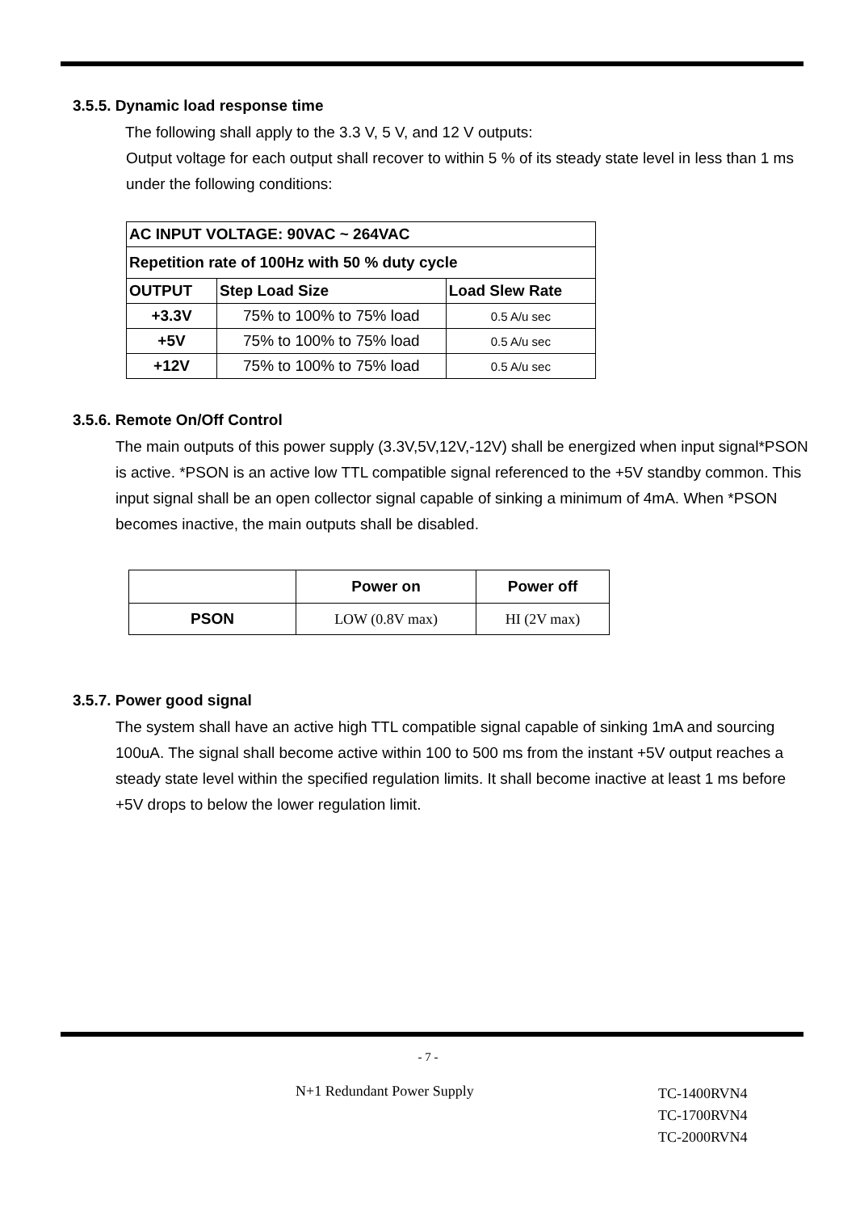3.5.5. Dynamic load response time
The following shall apply to the 3.3 V, 5 V, and 12 V outputs:
Output voltage for each output shall recover to within 5 % of its steady state level in less than 1 ms under the following conditions:
| AC INPUT VOLTAGE: 90VAC ~ 264VAC | | |
| --- | --- | --- |
| Repetition rate of 100Hz with 50 % duty cycle | | |
| OUTPUT | Step Load Size | Load Slew Rate |
| +3.3V | 75% to 100% to 75% load | 0.5 A/u sec |
| +5V | 75% to 100% to 75% load | 0.5 A/u sec |
| +12V | 75% to 100% to 75% load | 0.5 A/u sec |
3.5.6. Remote On/Off Control
The main outputs of this power supply (3.3V,5V,12V,-12V) shall be energized when input signal*PSON is active. *PSON is an active low TTL compatible signal referenced to the +5V standby common. This input signal shall be an open collector signal capable of sinking a minimum of 4mA. When *PSON becomes inactive, the main outputs shall be disabled.
| | Power on | Power off |
| PSON | LOW (0.8V max) | HI (2V max) |
3.5.7. Power good signal
The system shall have an active high TTL compatible signal capable of sinking 1mA and sourcing 100uA. The signal shall become active within 100 to 500 ms from the instant +5V output reaches a steady state level within the specified regulation limits. It shall become inactive at least 1 ms before +5V drops to below the lower regulation limit.
- 7 -
N+1 Redundant Power Supply
TC-1400RVN4
TC-1700RVN4
TC-2000RVN4